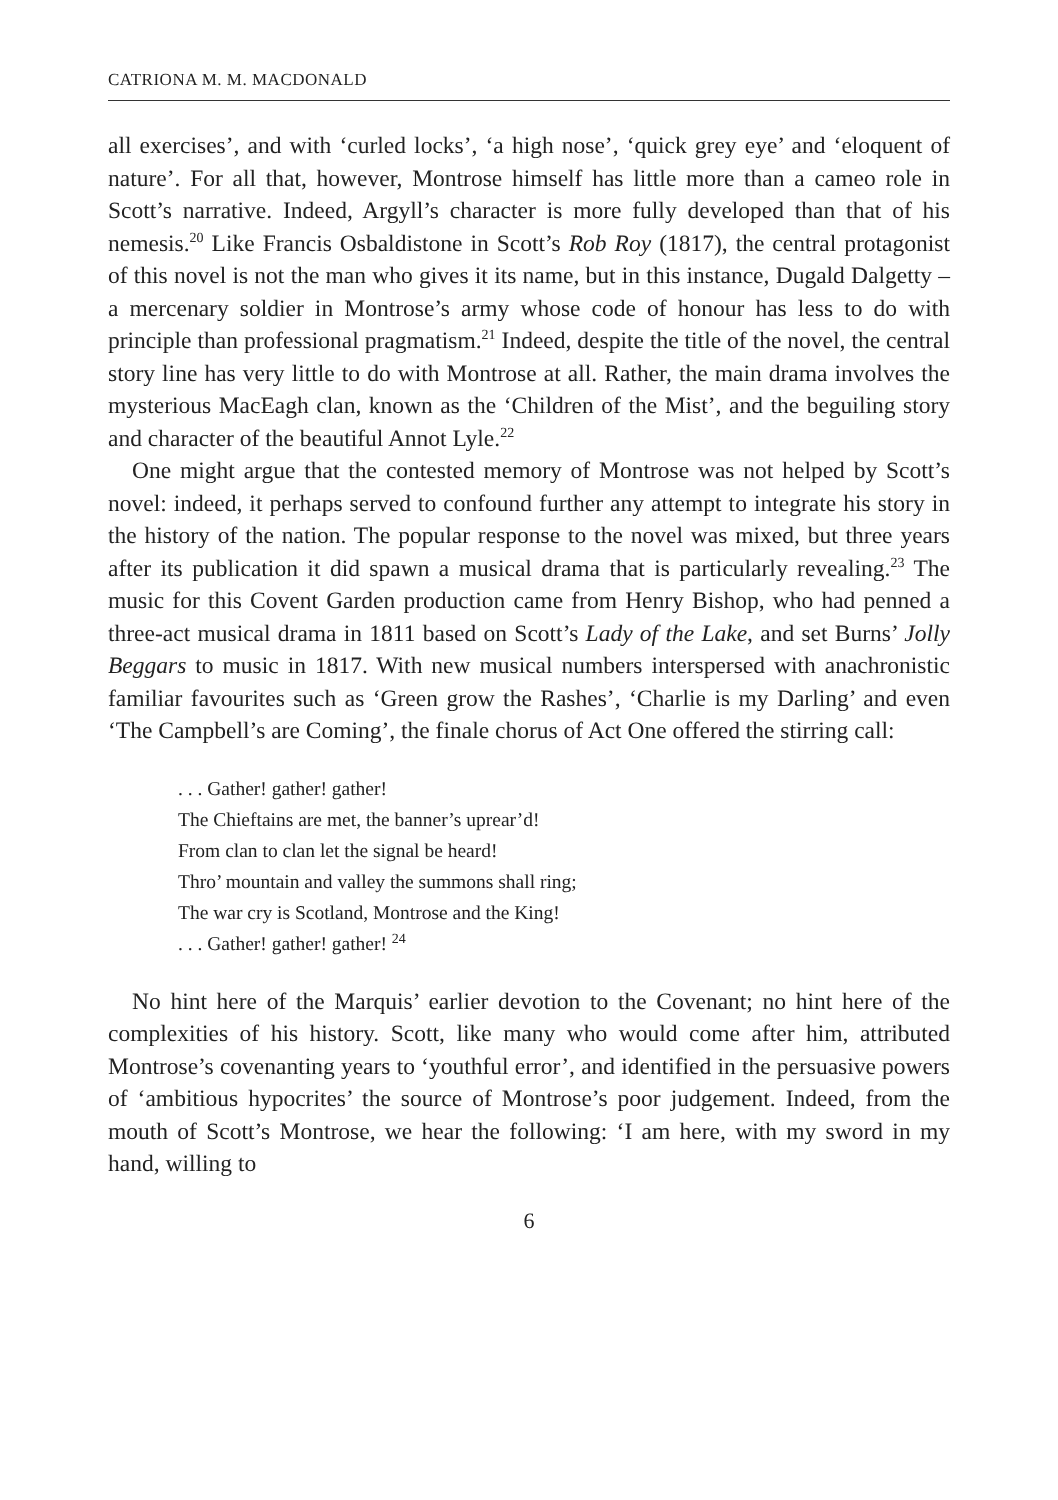CATRIONA M. M. MACDONALD
all exercises’, and with ‘curled locks’, ‘a high nose’, ‘quick grey eye’ and ‘eloquent of nature’. For all that, however, Montrose himself has little more than a cameo role in Scott’s narrative. Indeed, Argyll’s character is more fully developed than that of his nemesis.<sup>20</sup> Like Francis Osbaldistone in Scott’s Rob Roy (1817), the central protagonist of this novel is not the man who gives it its name, but in this instance, Dugald Dalgetty – a mercenary soldier in Montrose’s army whose code of honour has less to do with principle than professional pragmatism.<sup>21</sup> Indeed, despite the title of the novel, the central story line has very little to do with Montrose at all. Rather, the main drama involves the mysterious MacEagh clan, known as the ‘Children of the Mist’, and the beguiling story and character of the beautiful Annot Lyle.<sup>22</sup>
One might argue that the contested memory of Montrose was not helped by Scott’s novel: indeed, it perhaps served to confound further any attempt to integrate his story in the history of the nation. The popular response to the novel was mixed, but three years after its publication it did spawn a musical drama that is particularly revealing.<sup>23</sup> The music for this Covent Garden production came from Henry Bishop, who had penned a three-act musical drama in 1811 based on Scott’s Lady of the Lake, and set Burns’ Jolly Beggars to music in 1817. With new musical numbers interspersed with anachronistic familiar favourites such as ‘Green grow the Rashes’, ‘Charlie is my Darling’ and even ‘The Campbell’s are Coming’, the finale chorus of Act One offered the stirring call:
. . . Gather! gather! gather!
The Chieftains are met, the banner’s uprear’d!
From clan to clan let the signal be heard!
Thro’ mountain and valley the summons shall ring;
The war cry is Scotland, Montrose and the King!
. . . Gather! gather! gather! <sup>24</sup>
No hint here of the Marquis’ earlier devotion to the Covenant; no hint here of the complexities of his history. Scott, like many who would come after him, attributed Montrose’s covenanting years to ‘youthful error’, and identified in the persuasive powers of ‘ambitious hypocrites’ the source of Montrose’s poor judgement. Indeed, from the mouth of Scott’s Montrose, we hear the following: ‘I am here, with my sword in my hand, willing to
6